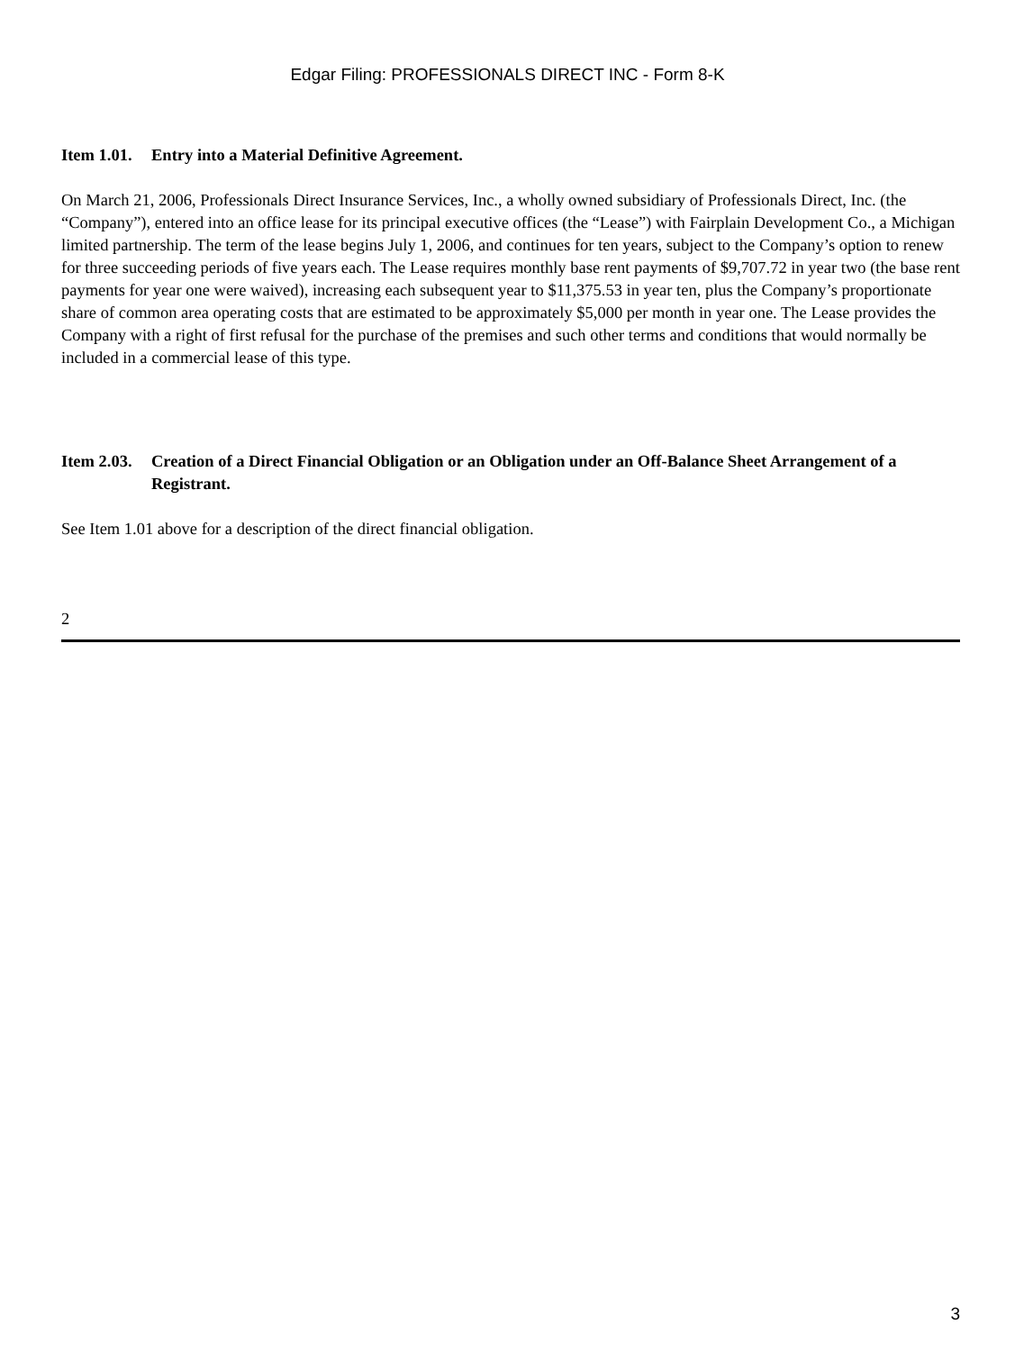Edgar Filing: PROFESSIONALS DIRECT INC - Form 8-K
Item 1.01. Entry into a Material Definitive Agreement.
On March 21, 2006, Professionals Direct Insurance Services, Inc., a wholly owned subsidiary of Professionals Direct, Inc. (the “Company”), entered into an office lease for its principal executive offices (the “Lease”) with Fairplain Development Co., a Michigan limited partnership. The term of the lease begins July 1, 2006, and continues for ten years, subject to the Company’s option to renew for three succeeding periods of five years each. The Lease requires monthly base rent payments of $9,707.72 in year two (the base rent payments for year one were waived), increasing each subsequent year to $11,375.53 in year ten, plus the Company’s proportionate share of common area operating costs that are estimated to be approximately $5,000 per month in year one. The Lease provides the Company with a right of first refusal for the purchase of the premises and such other terms and conditions that would normally be included in a commercial lease of this type.
Item 2.03. Creation of a Direct Financial Obligation or an Obligation under an Off-Balance Sheet Arrangement of a Registrant.
See Item 1.01 above for a description of the direct financial obligation.
2
3